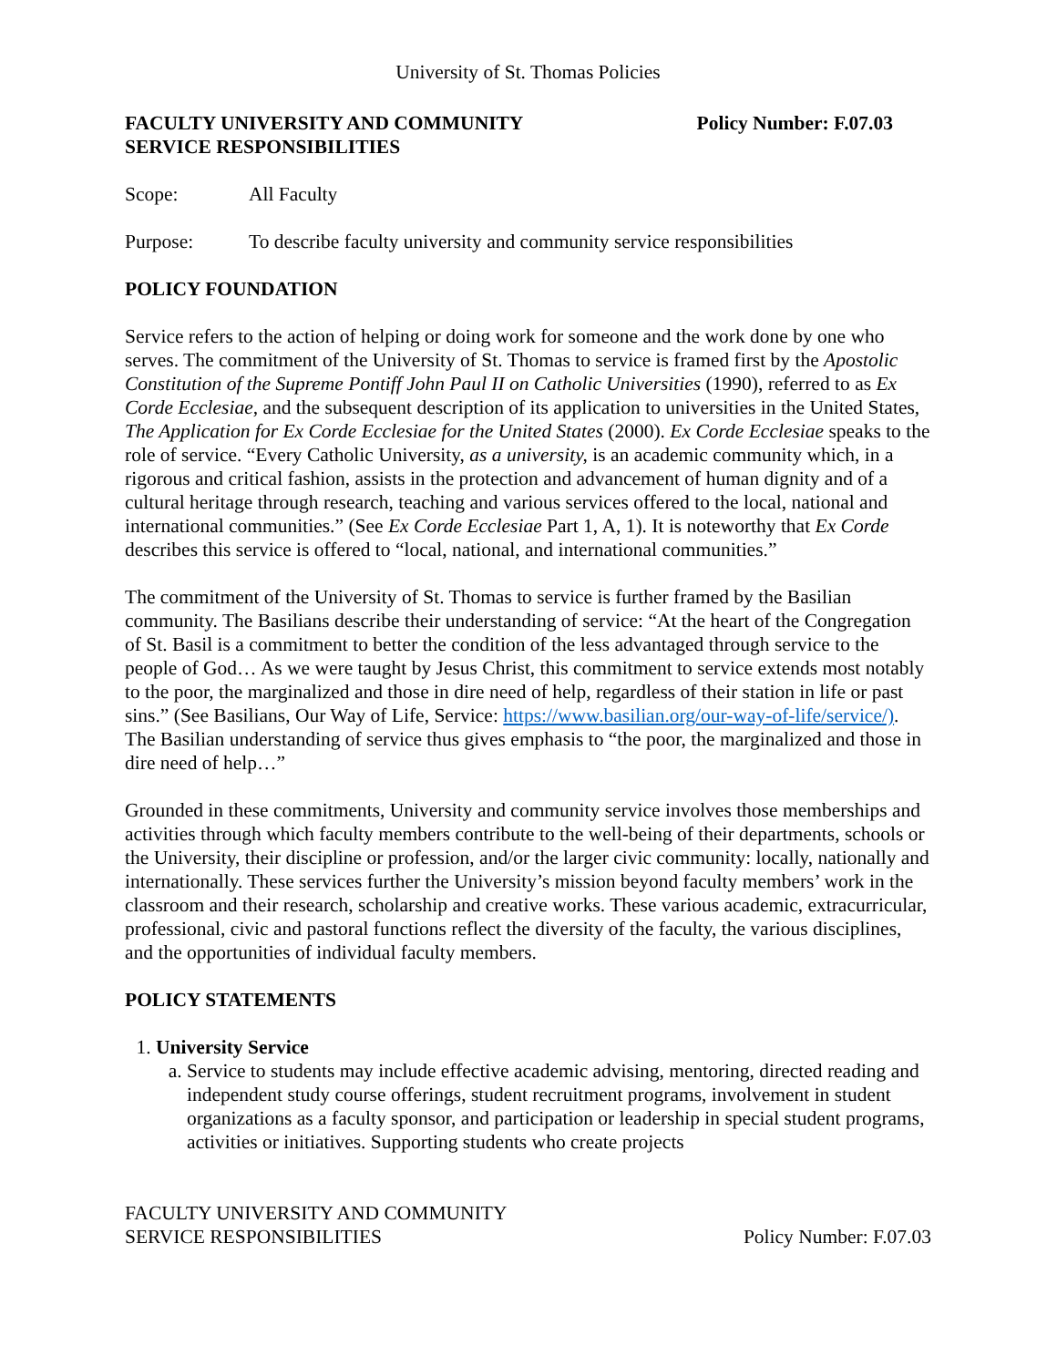University of St. Thomas Policies
FACULTY UNIVERSITY AND COMMUNITY
SERVICE RESPONSIBILITIES
Policy Number: F.07.03
Scope: All Faculty
Purpose: To describe faculty university and community service responsibilities
POLICY FOUNDATION
Service refers to the action of helping or doing work for someone and the work done by one who serves. The commitment of the University of St. Thomas to service is framed first by the Apostolic Constitution of the Supreme Pontiff John Paul II on Catholic Universities (1990), referred to as Ex Corde Ecclesiae, and the subsequent description of its application to universities in the United States, The Application for Ex Corde Ecclesiae for the United States (2000). Ex Corde Ecclesiae speaks to the role of service. “Every Catholic University, as a university, is an academic community which, in a rigorous and critical fashion, assists in the protection and advancement of human dignity and of a cultural heritage through research, teaching and various services offered to the local, national and international communities.” (See Ex Corde Ecclesiae Part 1, A, 1). It is noteworthy that Ex Corde describes this service is offered to “local, national, and international communities.”
The commitment of the University of St. Thomas to service is further framed by the Basilian community. The Basilians describe their understanding of service: “At the heart of the Congregation of St. Basil is a commitment to better the condition of the less advantaged through service to the people of God… As we were taught by Jesus Christ, this commitment to service extends most notably to the poor, the marginalized and those in dire need of help, regardless of their station in life or past sins.” (See Basilians, Our Way of Life, Service: https://www.basilian.org/our-way-of-life/service/). The Basilian understanding of service thus gives emphasis to “the poor, the marginalized and those in dire need of help…”
Grounded in these commitments, University and community service involves those memberships and activities through which faculty members contribute to the well-being of their departments, schools or the University, their discipline or profession, and/or the larger civic community: locally, nationally and internationally. These services further the University’s mission beyond faculty members’ work in the classroom and their research, scholarship and creative works. These various academic, extracurricular, professional, civic and pastoral functions reflect the diversity of the faculty, the various disciplines, and the opportunities of individual faculty members.
POLICY STATEMENTS
1. University Service
a. Service to students may include effective academic advising, mentoring, directed reading and independent study course offerings, student recruitment programs, involvement in student organizations as a faculty sponsor, and participation or leadership in special student programs, activities or initiatives. Supporting students who create projects
FACULTY UNIVERSITY AND COMMUNITY
SERVICE RESPONSIBILITIES
Policy Number: F.07.03